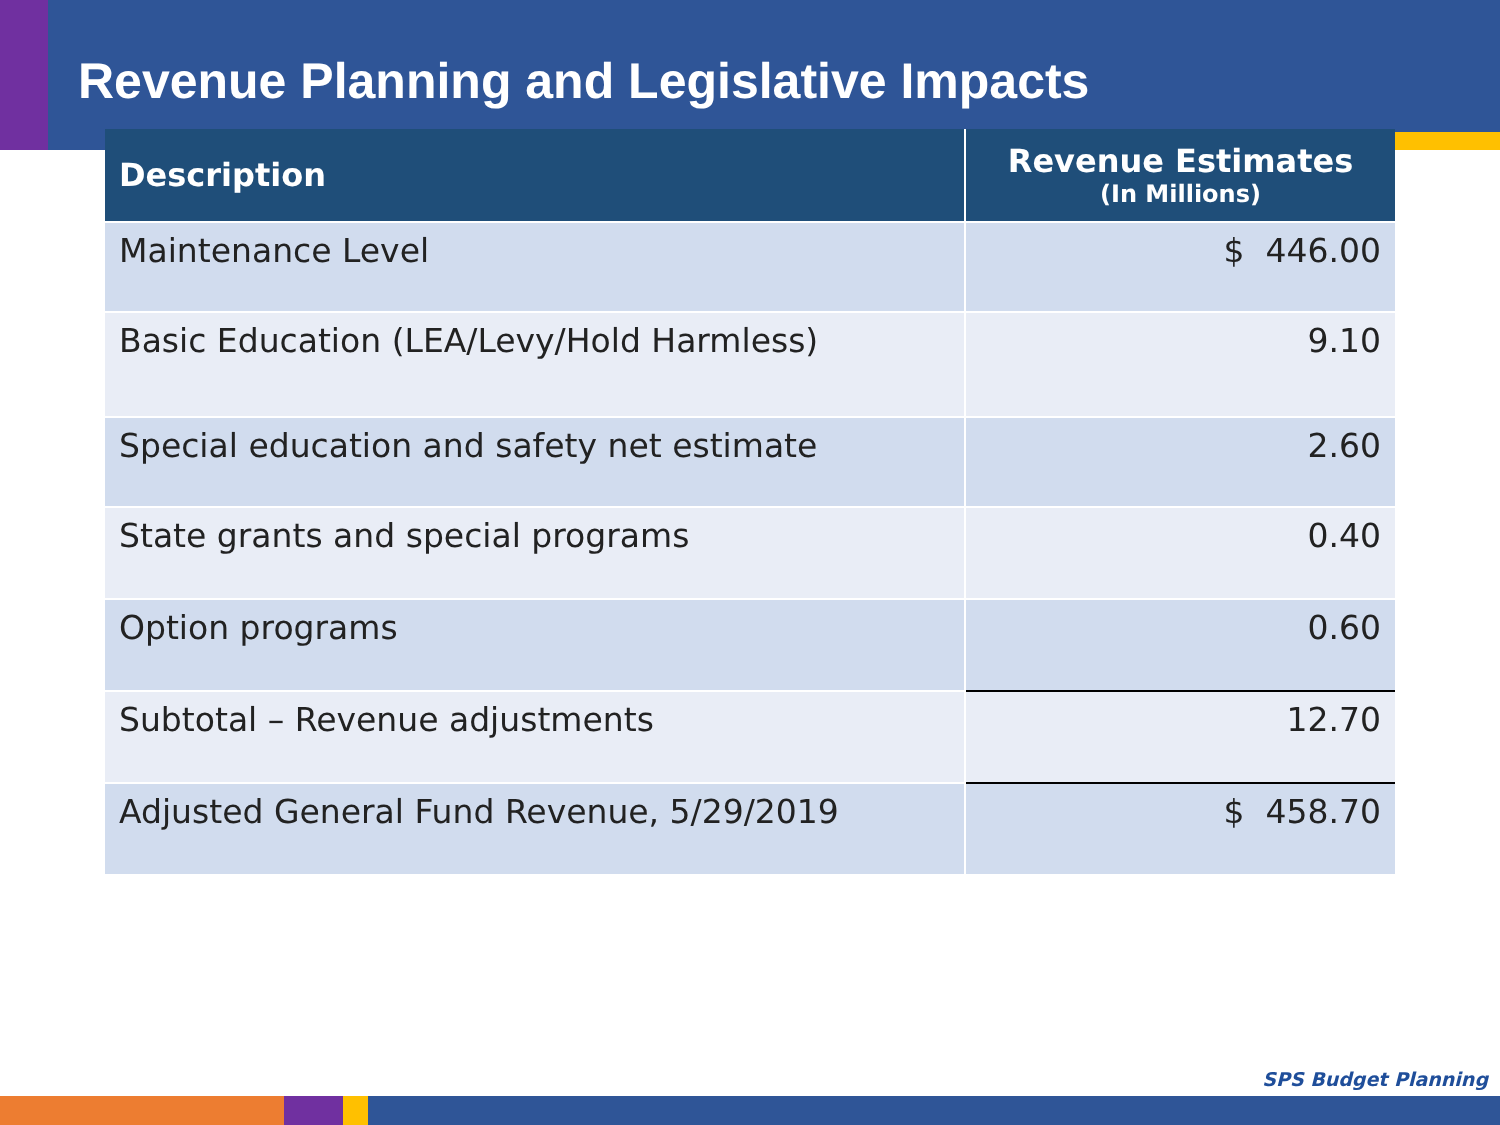Revenue Planning and Legislative Impacts
| Description | Revenue Estimates (In Millions) |
| --- | --- |
| Maintenance Level | $ 446.00 |
| Basic Education (LEA/Levy/Hold Harmless) | 9.10 |
| Special education and safety net estimate | 2.60 |
| State grants and special programs | 0.40 |
| Option programs | 0.60 |
| Subtotal – Revenue adjustments | 12.70 |
| Adjusted General Fund Revenue, 5/29/2019 | $ 458.70 |
SPS Budget Planning